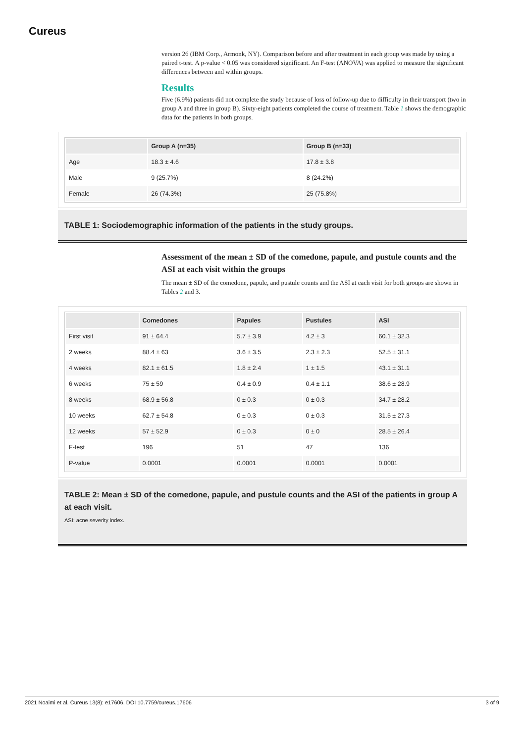Cureus
version 26 (IBM Corp., Armonk, NY). Comparison before and after treatment in each group was made by using a paired t-test. A p-value < 0.05 was considered significant. An F-test (ANOVA) was applied to measure the significant differences between and within groups.
Results
Five (6.9%) patients did not complete the study because of loss of follow-up due to difficulty in their transport (two in group A and three in group B). Sixty-eight patients completed the course of treatment. Table 1 shows the demographic data for the patients in both groups.
| | Group A (n=35) | Group B (n=33) |
| --- | --- | --- |
| Age | 18.3 ± 4.6 | 17.8 ± 3.8 |
| Male | 9 (25.7%) | 8 (24.2%) |
| Female | 26 (74.3%) | 25 (75.8%) |
TABLE 1: Sociodemographic information of the patients in the study groups.
Assessment of the mean ± SD of the comedone, papule, and pustule counts and the ASI at each visit within the groups
The mean ± SD of the comedone, papule, and pustule counts and the ASI at each visit for both groups are shown in Tables 2 and 3.
| | Comedones | Papules | Pustules | ASI |
| --- | --- | --- | --- | --- |
| First visit | 91 ± 64.4 | 5.7 ± 3.9 | 4.2 ± 3 | 60.1 ± 32.3 |
| 2 weeks | 88.4 ± 63 | 3.6 ± 3.5 | 2.3 ± 2.3 | 52.5 ± 31.1 |
| 4 weeks | 82.1 ± 61.5 | 1.8 ± 2.4 | 1 ± 1.5 | 43.1 ± 31.1 |
| 6 weeks | 75 ± 59 | 0.4 ± 0.9 | 0.4 ± 1.1 | 38.6 ± 28.9 |
| 8 weeks | 68.9 ± 56.8 | 0 ± 0.3 | 0 ± 0.3 | 34.7 ± 28.2 |
| 10 weeks | 62.7 ± 54.8 | 0 ± 0.3 | 0 ± 0.3 | 31.5 ± 27.3 |
| 12 weeks | 57 ± 52.9 | 0 ± 0.3 | 0 ± 0 | 28.5 ± 26.4 |
| F-test | 196 | 51 | 47 | 136 |
| P-value | 0.0001 | 0.0001 | 0.0001 | 0.0001 |
TABLE 2: Mean ± SD of the comedone, papule, and pustule counts and the ASI of the patients in group A at each visit.
ASI: acne severity index.
2021 Noaimi et al. Cureus 13(8): e17606. DOI 10.7759/cureus.17606 3 of 9